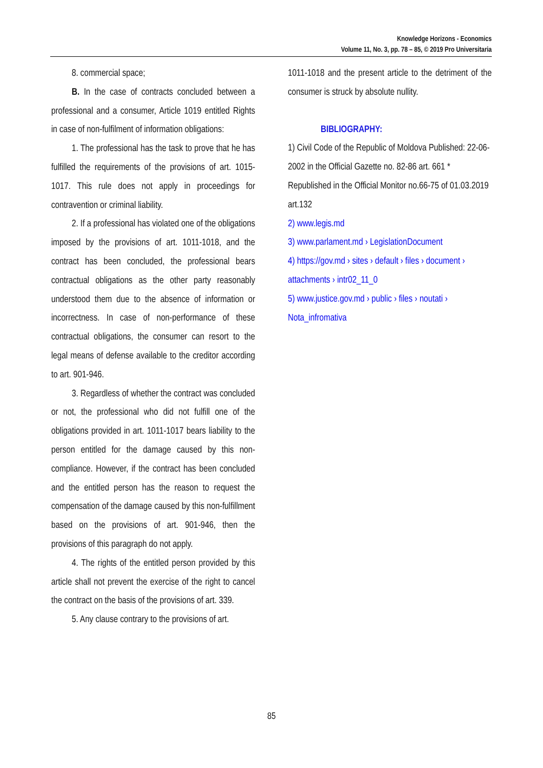Knowledge Horizons - Economics
Volume 11, No. 3, pp. 78 – 85, © 2019 Pro Universitaria
8. commercial space;
B. In the case of contracts concluded between a professional and a consumer, Article 1019 entitled Rights in case of non-fulfilment of information obligations:
1. The professional has the task to prove that he has fulfilled the requirements of the provisions of art. 1015-1017. This rule does not apply in proceedings for contravention or criminal liability.
2. If a professional has violated one of the obligations imposed by the provisions of art. 1011-1018, and the contract has been concluded, the professional bears contractual obligations as the other party reasonably understood them due to the absence of information or incorrectness. In case of non-performance of these contractual obligations, the consumer can resort to the legal means of defense available to the creditor according to art. 901-946.
3. Regardless of whether the contract was concluded or not, the professional who did not fulfill one of the obligations provided in art. 1011-1017 bears liability to the person entitled for the damage caused by this non-compliance. However, if the contract has been concluded and the entitled person has the reason to request the compensation of the damage caused by this non-fulfillment based on the provisions of art. 901-946, then the provisions of this paragraph do not apply.
4. The rights of the entitled person provided by this article shall not prevent the exercise of the right to cancel the contract on the basis of the provisions of art. 339.
5. Any clause contrary to the provisions of art.
1011-1018 and the present article to the detriment of the consumer is struck by absolute nullity.
BIBLIOGRAPHY:
1) Civil Code of the Republic of Moldova Published: 22-06-2002 in the Official Gazette no. 82-86 art. 661 * Republished in the Official Monitor no.66-75 of 01.03.2019 art.132
2) www.legis.md
3) www.parlament.md › LegislationDocument
4) https://gov.md › sites › default › files › document › attachments › intr02_11_0
5) www.justice.gov.md › public › files › noutati › Nota_infromativa
85